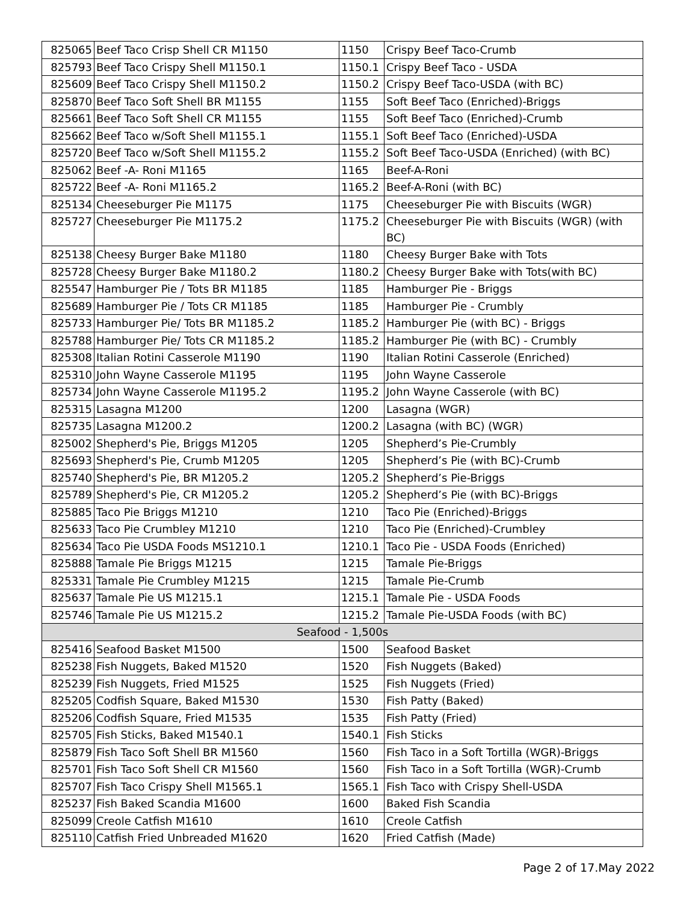| 825065 | Beef Taco Crisp Shell CR M1150 | 1150 | Crispy Beef Taco-Crumb |
| 825793 | Beef Taco Crispy Shell M1150.1 | 1150.1 | Crispy Beef Taco - USDA |
| 825609 | Beef Taco Crispy Shell M1150.2 | 1150.2 | Crispy Beef Taco-USDA (with BC) |
| 825870 | Beef Taco Soft Shell BR M1155 | 1155 | Soft Beef Taco (Enriched)-Briggs |
| 825661 | Beef Taco Soft Shell CR M1155 | 1155 | Soft Beef Taco (Enriched)-Crumb |
| 825662 | Beef Taco w/Soft Shell M1155.1 | 1155.1 | Soft Beef Taco (Enriched)-USDA |
| 825720 | Beef Taco w/Soft Shell M1155.2 | 1155.2 | Soft Beef Taco-USDA (Enriched) (with BC) |
| 825062 | Beef -A- Roni M1165 | 1165 | Beef-A-Roni |
| 825722 | Beef -A- Roni M1165.2 | 1165.2 | Beef-A-Roni (with BC) |
| 825134 | Cheeseburger Pie M1175 | 1175 | Cheeseburger Pie with Biscuits (WGR) |
| 825727 | Cheeseburger Pie M1175.2 | 1175.2 | Cheeseburger Pie with Biscuits (WGR) (with BC) |
| 825138 | Cheesy Burger Bake M1180 | 1180 | Cheesy Burger Bake with Tots |
| 825728 | Cheesy Burger Bake M1180.2 | 1180.2 | Cheesy Burger Bake with Tots(with BC) |
| 825547 | Hamburger Pie / Tots BR M1185 | 1185 | Hamburger Pie - Briggs |
| 825689 | Hamburger Pie / Tots CR M1185 | 1185 | Hamburger Pie - Crumbly |
| 825733 | Hamburger Pie/ Tots BR M1185.2 | 1185.2 | Hamburger Pie (with BC) - Briggs |
| 825788 | Hamburger Pie/ Tots CR M1185.2 | 1185.2 | Hamburger Pie (with BC) - Crumbly |
| 825308 | Italian Rotini Casserole M1190 | 1190 | Italian Rotini Casserole (Enriched) |
| 825310 | John Wayne Casserole M1195 | 1195 | John Wayne Casserole |
| 825734 | John Wayne Casserole M1195.2 | 1195.2 | John Wayne Casserole (with BC) |
| 825315 | Lasagna M1200 | 1200 | Lasagna (WGR) |
| 825735 | Lasagna M1200.2 | 1200.2 | Lasagna (with BC) (WGR) |
| 825002 | Shepherd's Pie, Briggs M1205 | 1205 | Shepherd’s Pie-Crumbly |
| 825693 | Shepherd's Pie, Crumb M1205 | 1205 | Shepherd’s Pie (with BC)-Crumb |
| 825740 | Shepherd's Pie, BR M1205.2 | 1205.2 | Shepherd’s Pie-Briggs |
| 825789 | Shepherd's Pie, CR M1205.2 | 1205.2 | Shepherd’s Pie (with BC)-Briggs |
| 825885 | Taco Pie Briggs M1210 | 1210 | Taco Pie (Enriched)-Briggs |
| 825633 | Taco Pie Crumbley M1210 | 1210 | Taco Pie (Enriched)-Crumbley |
| 825634 | Taco Pie USDA Foods MS1210.1 | 1210.1 | Taco Pie - USDA Foods (Enriched) |
| 825888 | Tamale Pie Briggs M1215 | 1215 | Tamale Pie-Briggs |
| 825331 | Tamale Pie Crumbley M1215 | 1215 | Tamale Pie-Crumb |
| 825637 | Tamale Pie US M1215.1 | 1215.1 | Tamale Pie - USDA Foods |
| 825746 | Tamale Pie US M1215.2 | 1215.2 | Tamale Pie-USDA Foods (with BC) |
| Seafood - 1,500s | | | |
| 825416 | Seafood Basket M1500 | 1500 | Seafood Basket |
| 825238 | Fish Nuggets, Baked M1520 | 1520 | Fish Nuggets (Baked) |
| 825239 | Fish Nuggets, Fried M1525 | 1525 | Fish Nuggets (Fried) |
| 825205 | Codfish Square, Baked M1530 | 1530 | Fish Patty (Baked) |
| 825206 | Codfish Square, Fried M1535 | 1535 | Fish Patty (Fried) |
| 825705 | Fish Sticks, Baked M1540.1 | 1540.1 | Fish Sticks |
| 825879 | Fish Taco Soft Shell BR M1560 | 1560 | Fish Taco in a Soft Tortilla (WGR)-Briggs |
| 825701 | Fish Taco Soft Shell CR M1560 | 1560 | Fish Taco in a Soft Tortilla (WGR)-Crumb |
| 825707 | Fish Taco Crispy Shell M1565.1 | 1565.1 | Fish Taco with Crispy Shell-USDA |
| 825237 | Fish Baked Scandia M1600 | 1600 | Baked Fish Scandia |
| 825099 | Creole Catfish M1610 | 1610 | Creole Catfish |
| 825110 | Catfish Fried Unbreaded M1620 | 1620 | Fried Catfish (Made) |
Page 2 of 17.May 2022